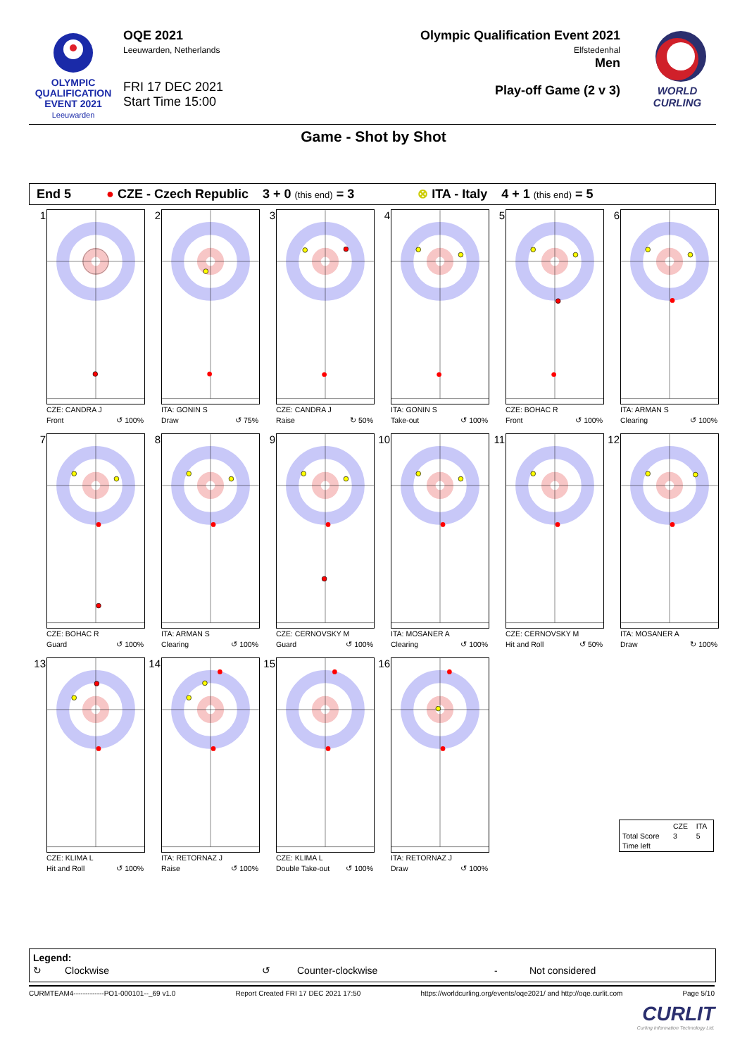OLYMPIC
QUALIFICATION
EVENT 2021
Leeuwarden
OQE 2021
Leeuwarden, Netherlands
FRI 17 DEC 2021
Start Time 15:00
Olympic Qualification Event 2021
Elfstedenhal
Men
Play-off Game (2 v 3)
WORLD
CURLING
Game - Shot by Shot
End 5 ● CZE - Czech Republic 3 + 0 (this end) = 3 ⊗ ITA - Italy 4 + 1 (this end) = 5
1
CZE: CANDRA J
Front ↺ 100%
2
ITA: GONIN S
Draw ↺ 75%
3
CZE: CANDRA J
Raise ↻ 50%
4
ITA: GONIN S
Take-out ↺ 100%
5
CZE: BOHAC R
Front ↺ 100%
6
ITA: ARMAN S
Clearing ↺ 100%
7
CZE: BOHAC R
Guard ↺ 100%
8
ITA: ARMAN S
Clearing ↺ 100%
9
CZE: CERNOVSKY M
Guard ↺ 100%
10
ITA: MOSANER A
Clearing ↺ 100%
11
CZE: CERNOVSKY M
Hit and Roll ↺ 50%
12
ITA: MOSANER A
Draw ↻ 100%
13
CZE: KLIMA L
Hit and Roll ↺ 100%
14
ITA: RETORNAZ J
Raise ↺ 100%
15
CZE: KLIMA L
Double Take-out ↺ 100%
16
ITA: RETORNAZ J
Draw ↺ 100%
| | CZE | ITA |
| Total Score | 3 | 5 |
| Time left | | |
Legend:
↻ Clockwise ↺ Counter-clockwise - Not considered
CURMTEAM4-------------PO1-000101--_69 v1.0 Report Created FRI 17 DEC 2021 17:50 https://worldcurling.org/events/oqe2021/ and http://oqe.curlit.com Page 5/10
CURLIT
Curling Information Technology Ltd.